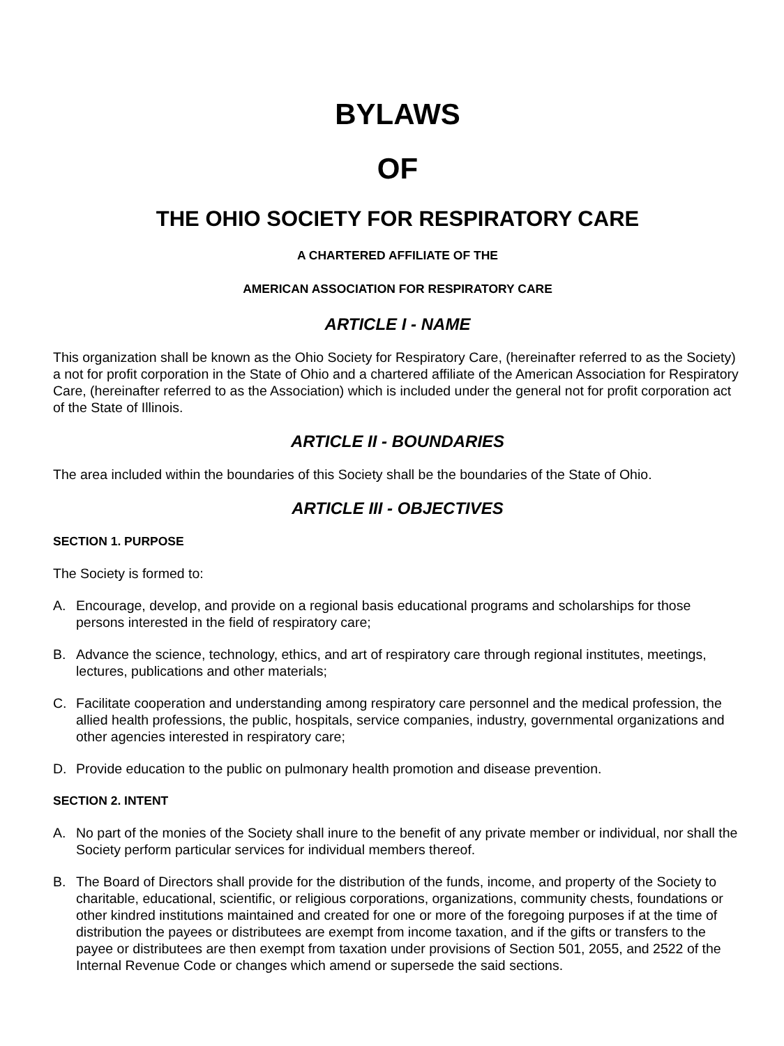BYLAWS
OF
THE OHIO SOCIETY FOR RESPIRATORY CARE
A CHARTERED AFFILIATE OF THE
AMERICAN ASSOCIATION FOR RESPIRATORY CARE
ARTICLE I - NAME
This organization shall be known as the Ohio Society for Respiratory Care, (hereinafter referred to as the Society) a not for profit corporation in the State of Ohio and a chartered affiliate of the American Association for Respiratory Care, (hereinafter referred to as the Association) which is included under the general not for profit corporation act of the State of Illinois.
ARTICLE II - BOUNDARIES
The area included within the boundaries of this Society shall be the boundaries of the State of Ohio.
ARTICLE III - OBJECTIVES
SECTION 1. PURPOSE
The Society is formed to:
A. Encourage, develop, and provide on a regional basis educational programs and scholarships for those persons interested in the field of respiratory care;
B. Advance the science, technology, ethics, and art of respiratory care through regional institutes, meetings, lectures, publications and other materials;
C. Facilitate cooperation and understanding among respiratory care personnel and the medical profession, the allied health professions, the public, hospitals, service companies, industry, governmental organizations and other agencies interested in respiratory care;
D. Provide education to the public on pulmonary health promotion and disease prevention.
SECTION 2. INTENT
A. No part of the monies of the Society shall inure to the benefit of any private member or individual, nor shall the Society perform particular services for individual members thereof.
B. The Board of Directors shall provide for the distribution of the funds, income, and property of the Society to charitable, educational, scientific, or religious corporations, organizations, community chests, foundations or other kindred institutions maintained and created for one or more of the foregoing purposes if at the time of distribution the payees or distributees are exempt from income taxation, and if the gifts or transfers to the payee or distributees are then exempt from taxation under provisions of Section 501, 2055, and 2522 of the Internal Revenue Code or changes which amend or supersede the said sections.